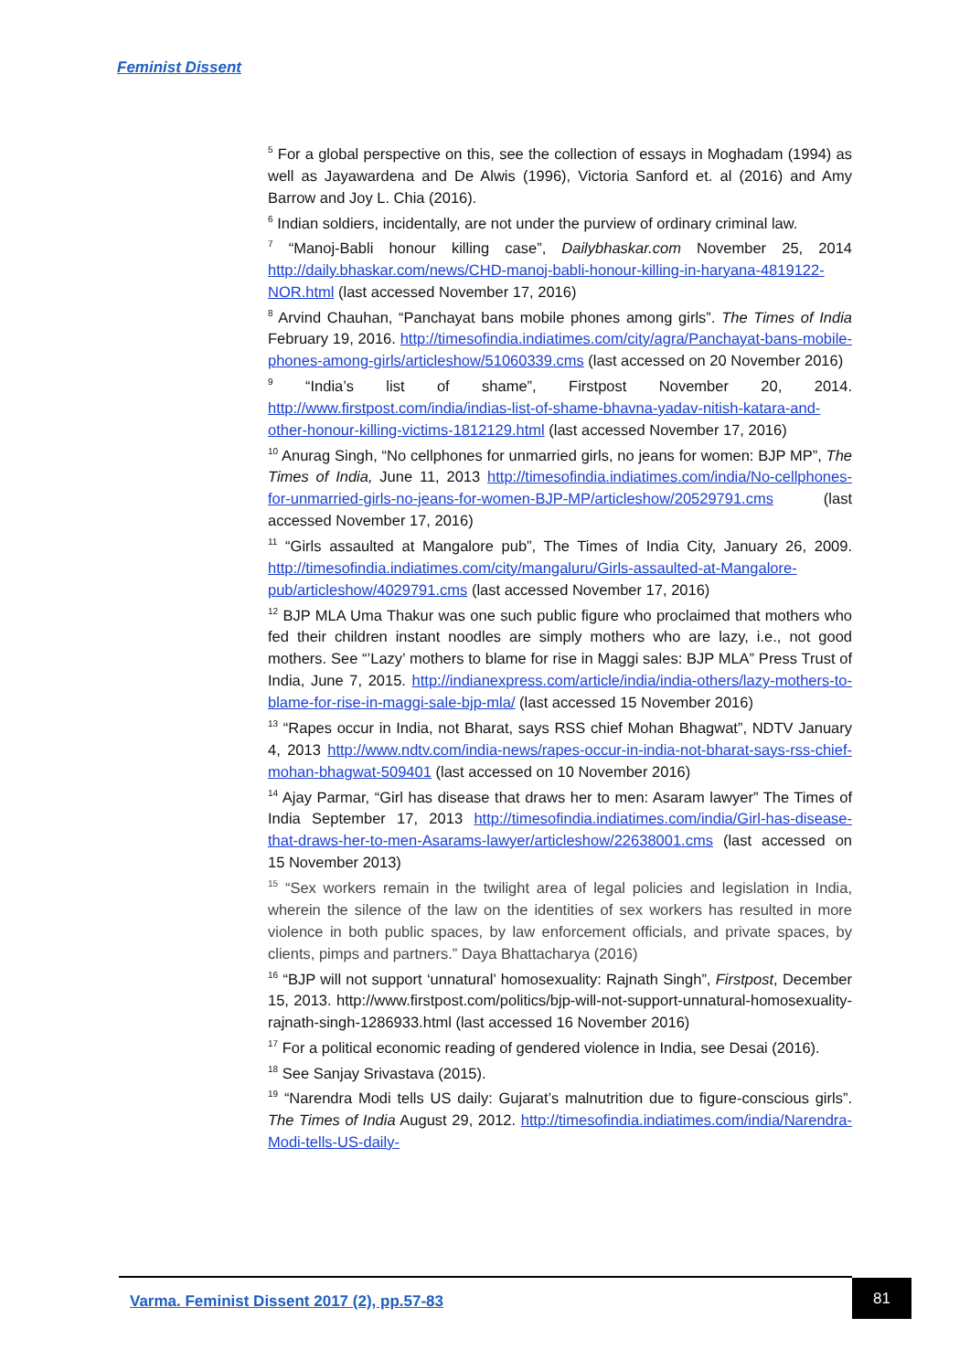Feminist Dissent
<sup>5</sup> For a global perspective on this, see the collection of essays in Moghadam (1994) as well as Jayawardena and De Alwis (1996), Victoria Sanford et. al (2016) and Amy Barrow and Joy L. Chia (2016).
<sup>6</sup> Indian soldiers, incidentally, are not under the purview of ordinary criminal law.
<sup>7</sup> “Manoj-Babli honour killing case”, Dailybhaskar.com November 25, 2014 http://daily.bhaskar.com/news/CHD-manoj-babli-honour-killing-in-haryana-4819122-NOR.html (last accessed November 17, 2016)
<sup>8</sup> Arvind Chauhan, “Panchayat bans mobile phones among girls”. The Times of India February 19, 2016. http://timesofindia.indiatimes.com/city/agra/Panchayat-bans-mobile-phones-among-girls/articleshow/51060339.cms (last accessed on 20 November 2016)
<sup>9</sup> “India’s list of shame”, Firstpost November 20, 2014. http://www.firstpost.com/india/indias-list-of-shame-bhavna-yadav-nitish-katara-and-other-honour-killing-victims-1812129.html (last accessed November 17, 2016)
<sup>10</sup> Anurag Singh, “No cellphones for unmarried girls, no jeans for women: BJP MP”, The Times of India, June 11, 2013 http://timesofindia.indiatimes.com/india/No-cellphones-for-unmarried-girls-no-jeans-for-women-BJP-MP/articleshow/20529791.cms (last accessed November 17, 2016)
<sup>11</sup> “Girls assaulted at Mangalore pub”, The Times of India City, January 26, 2009. http://timesofindia.indiatimes.com/city/mangaluru/Girls-assaulted-at-Mangalore-pub/articleshow/4029791.cms (last accessed November 17, 2016)
<sup>12</sup> BJP MLA Uma Thakur was one such public figure who proclaimed that mothers who fed their children instant noodles are simply mothers who are lazy, i.e., not good mothers. See “’Lazy’ mothers to blame for rise in Maggi sales: BJP MLA” Press Trust of India, June 7, 2015. http://indianexpress.com/article/india/india-others/lazy-mothers-to-blame-for-rise-in-maggi-sale-bjp-mla/ (last accessed 15 November 2016)
<sup>13</sup> “Rapes occur in India, not Bharat, says RSS chief Mohan Bhagwat”, NDTV January 4, 2013 http://www.ndtv.com/india-news/rapes-occur-in-india-not-bharat-says-rss-chief-mohan-bhagwat-509401 (last accessed on 10 November 2016)
<sup>14</sup> Ajay Parmar, “Girl has disease that draws her to men: Asaram lawyer” The Times of India September 17, 2013 http://timesofindia.indiatimes.com/india/Girl-has-disease-that-draws-her-to-men-Asarams-lawyer/articleshow/22638001.cms (last accessed on 15 November 2013)
<sup>15</sup> “Sex workers remain in the twilight area of legal policies and legislation in India, wherein the silence of the law on the identities of sex workers has resulted in more violence in both public spaces, by law enforcement officials, and private spaces, by clients, pimps and partners.” Daya Bhattacharya (2016)
<sup>16</sup> “BJP will not support ‘unnatural’ homosexuality: Rajnath Singh”, Firstpost, December 15, 2013. http://www.firstpost.com/politics/bjp-will-not-support-unnatural-homosexuality-rajnath-singh-1286933.html (last accessed 16 November 2016)
<sup>17</sup> For a political economic reading of gendered violence in India, see Desai (2016).
<sup>18</sup> See Sanjay Srivastava (2015).
<sup>19</sup> “Narendra Modi tells US daily: Gujarat’s malnutrition due to figure-conscious girls”. The Times of India August 29, 2012. http://timesofindia.indiatimes.com/india/Narendra-Modi-tells-US-daily-
Varma. Feminist Dissent 2017 (2), pp.57-83
81